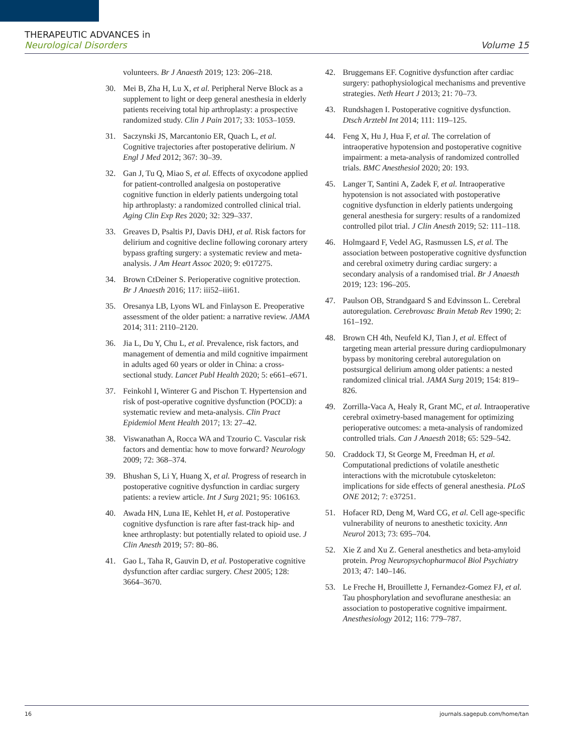THERAPEUTIC ADVANCES in
Neurological Disorders Volume 15
volunteers. Br J Anaesth 2019; 123: 206–218.
30. Mei B, Zha H, Lu X, et al. Peripheral Nerve Block as a supplement to light or deep general anesthesia in elderly patients receiving total hip arthroplasty: a prospective randomized study. Clin J Pain 2017; 33: 1053–1059.
31. Saczynski JS, Marcantonio ER, Quach L, et al. Cognitive trajectories after postoperative delirium. N Engl J Med 2012; 367: 30–39.
32. Gan J, Tu Q, Miao S, et al. Effects of oxycodone applied for patient-controlled analgesia on postoperative cognitive function in elderly patients undergoing total hip arthroplasty: a randomized controlled clinical trial. Aging Clin Exp Res 2020; 32: 329–337.
33. Greaves D, Psaltis PJ, Davis DHJ, et al. Risk factors for delirium and cognitive decline following coronary artery bypass grafting surgery: a systematic review and meta-analysis. J Am Heart Assoc 2020; 9: e017275.
34. Brown CtDeiner S. Perioperative cognitive protection. Br J Anaesth 2016; 117: iii52–iii61.
35. Oresanya LB, Lyons WL and Finlayson E. Preoperative assessment of the older patient: a narrative review. JAMA 2014; 311: 2110–2120.
36. Jia L, Du Y, Chu L, et al. Prevalence, risk factors, and management of dementia and mild cognitive impairment in adults aged 60 years or older in China: a cross-sectional study. Lancet Publ Health 2020; 5: e661–e671.
37. Feinkohl I, Winterer G and Pischon T. Hypertension and risk of post-operative cognitive dysfunction (POCD): a systematic review and meta-analysis. Clin Pract Epidemiol Ment Health 2017; 13: 27–42.
38. Viswanathan A, Rocca WA and Tzourio C. Vascular risk factors and dementia: how to move forward? Neurology 2009; 72: 368–374.
39. Bhushan S, Li Y, Huang X, et al. Progress of research in postoperative cognitive dysfunction in cardiac surgery patients: a review article. Int J Surg 2021; 95: 106163.
40. Awada HN, Luna IE, Kehlet H, et al. Postoperative cognitive dysfunction is rare after fast-track hip- and knee arthroplasty: but potentially related to opioid use. J Clin Anesth 2019; 57: 80–86.
41. Gao L, Taha R, Gauvin D, et al. Postoperative cognitive dysfunction after cardiac surgery. Chest 2005; 128: 3664–3670.
42. Bruggemans EF. Cognitive dysfunction after cardiac surgery: pathophysiological mechanisms and preventive strategies. Neth Heart J 2013; 21: 70–73.
43. Rundshagen I. Postoperative cognitive dysfunction. Dtsch Arztebl Int 2014; 111: 119–125.
44. Feng X, Hu J, Hua F, et al. The correlation of intraoperative hypotension and postoperative cognitive impairment: a meta-analysis of randomized controlled trials. BMC Anesthesiol 2020; 20: 193.
45. Langer T, Santini A, Zadek F, et al. Intraoperative hypotension is not associated with postoperative cognitive dysfunction in elderly patients undergoing general anesthesia for surgery: results of a randomized controlled pilot trial. J Clin Anesth 2019; 52: 111–118.
46. Holmgaard F, Vedel AG, Rasmussen LS, et al. The association between postoperative cognitive dysfunction and cerebral oximetry during cardiac surgery: a secondary analysis of a randomised trial. Br J Anaesth 2019; 123: 196–205.
47. Paulson OB, Strandgaard S and Edvinsson L. Cerebral autoregulation. Cerebrovasc Brain Metab Rev 1990; 2: 161–192.
48. Brown CH 4th, Neufeld KJ, Tian J, et al. Effect of targeting mean arterial pressure during cardiopulmonary bypass by monitoring cerebral autoregulation on postsurgical delirium among older patients: a nested randomized clinical trial. JAMA Surg 2019; 154: 819–826.
49. Zorrilla-Vaca A, Healy R, Grant MC, et al. Intraoperative cerebral oximetry-based management for optimizing perioperative outcomes: a meta-analysis of randomized controlled trials. Can J Anaesth 2018; 65: 529–542.
50. Craddock TJ, St George M, Freedman H, et al. Computational predictions of volatile anesthetic interactions with the microtubule cytoskeleton: implications for side effects of general anesthesia. PLoS ONE 2012; 7: e37251.
51. Hofacer RD, Deng M, Ward CG, et al. Cell age-specific vulnerability of neurons to anesthetic toxicity. Ann Neurol 2013; 73: 695–704.
52. Xie Z and Xu Z. General anesthetics and beta-amyloid protein. Prog Neuropsychopharmacol Biol Psychiatry 2013; 47: 140–146.
53. Le Freche H, Brouillette J, Fernandez-Gomez FJ, et al. Tau phosphorylation and sevoflurane anesthesia: an association to postoperative cognitive impairment. Anesthesiology 2012; 116: 779–787.
16 journals.sagepub.com/home/tan